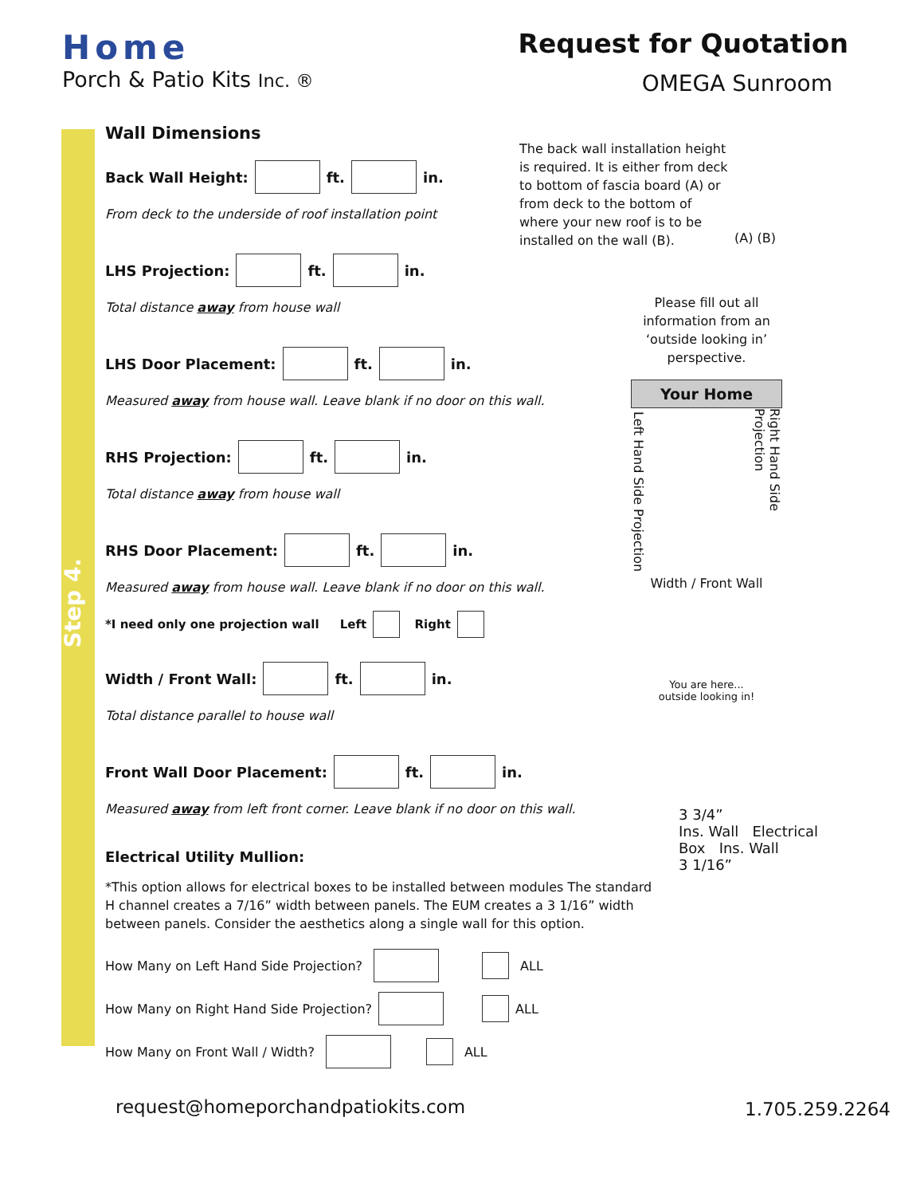Home
Porch & Patio Kits Inc. ®
Request for Quotation
OMEGA Sunroom
Step 4.
Wall Dimensions
Back Wall Height: ft. in.
From deck to the underside of roof installation point
LHS Projection: ft. in.
Total distance away from house wall
LHS Door Placement: ft. in.
Measured away from house wall. Leave blank if no door on this wall.
RHS Projection: ft. in.
Total distance away from house wall
RHS Door Placement: ft. in.
Measured away from house wall. Leave blank if no door on this wall.
*I need only one projection wall Left Right
Width / Front Wall: ft. in.
Total distance parallel to house wall
Front Wall Door Placement: ft. in.
Measured away from left front corner. Leave blank if no door on this wall.
Electrical Utility Mullion:
*This option allows for electrical boxes to be installed between modules The standard H channel creates a 7/16” width between panels. The EUM creates a 3 1/16” width between panels. Consider the aesthetics along a single wall for this option.
How Many on Left Hand Side Projection? ALL
How Many on Right Hand Side Projection? ALL
How Many on Front Wall / Width? ALL
The back wall installation height is required. It is either from deck to bottom of fascia board (A) or from deck to the bottom of where your new roof is to be installed on the wall (B).
(A) (B)
Please fill out all information from an ‘outside looking in’ perspective.
Your Home
Left Hand Side Projection Right Hand Side Projection
Width / Front Wall
You are here...
outside looking in!
3 3/4”
Ins. Wall Electrical Box Ins. Wall
3 1/16”
request@homeporchandpatiokits.com
1.705.259.2264